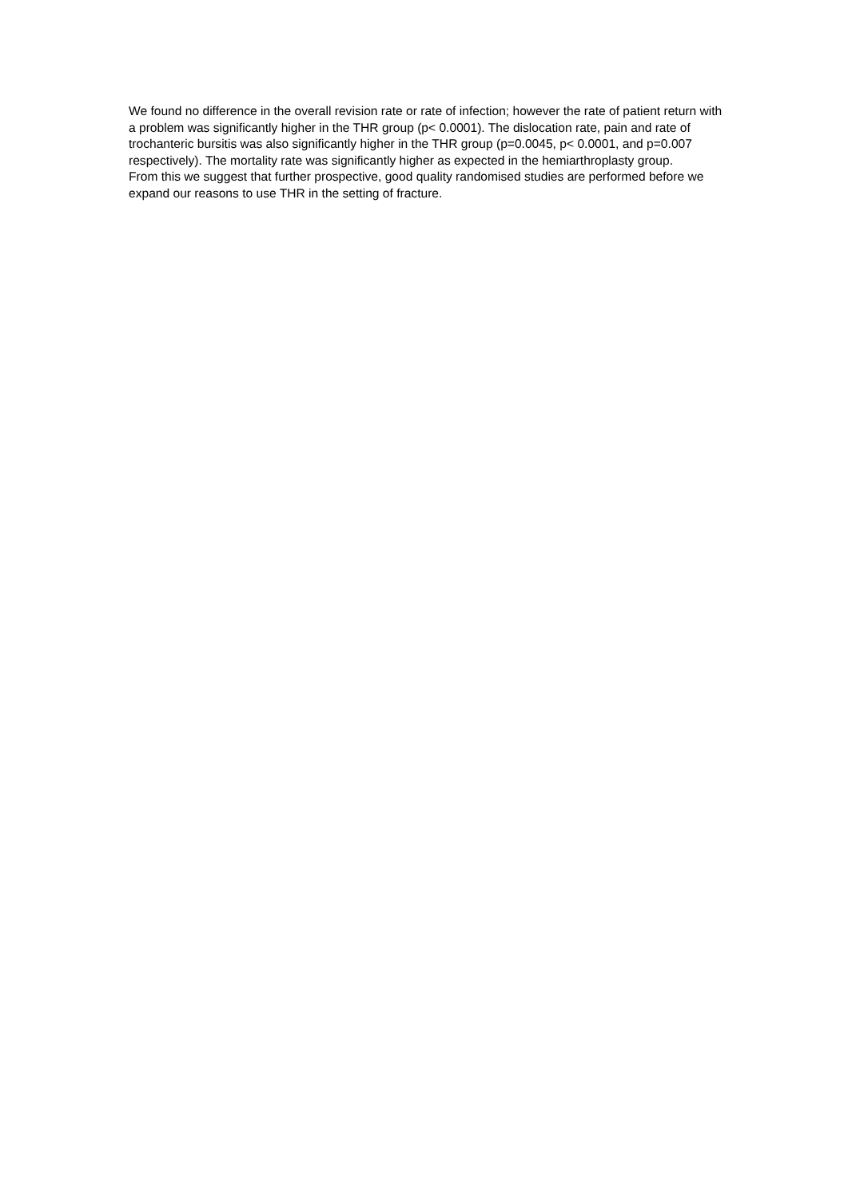We found no difference in the overall revision rate or rate of infection; however the rate of patient return with a problem was significantly higher in the THR group (p< 0.0001). The dislocation rate, pain and rate of trochanteric bursitis was also significantly higher in the THR group (p=0.0045, p< 0.0001, and p=0.007 respectively). The mortality rate was significantly higher as expected in the hemiarthroplasty group.
From this we suggest that further prospective, good quality randomised studies are performed before we expand our reasons to use THR in the setting of fracture.